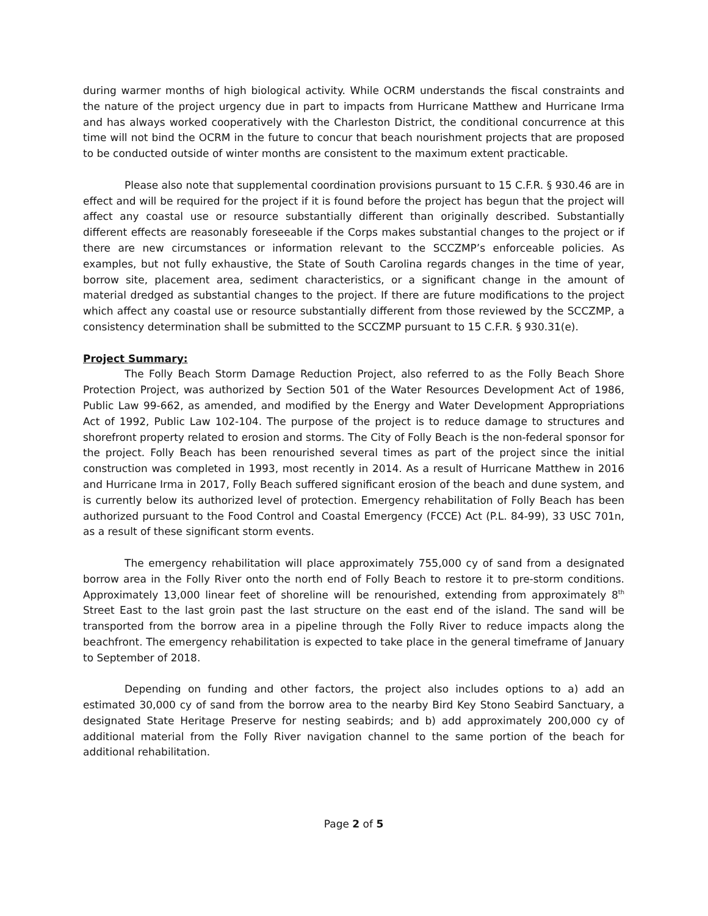during warmer months of high biological activity. While OCRM understands the fiscal constraints and the nature of the project urgency due in part to impacts from Hurricane Matthew and Hurricane Irma and has always worked cooperatively with the Charleston District, the conditional concurrence at this time will not bind the OCRM in the future to concur that beach nourishment projects that are proposed to be conducted outside of winter months are consistent to the maximum extent practicable.
Please also note that supplemental coordination provisions pursuant to 15 C.F.R. § 930.46 are in effect and will be required for the project if it is found before the project has begun that the project will affect any coastal use or resource substantially different than originally described. Substantially different effects are reasonably foreseeable if the Corps makes substantial changes to the project or if there are new circumstances or information relevant to the SCCZMP’s enforceable policies. As examples, but not fully exhaustive, the State of South Carolina regards changes in the time of year, borrow site, placement area, sediment characteristics, or a significant change in the amount of material dredged as substantial changes to the project. If there are future modifications to the project which affect any coastal use or resource substantially different from those reviewed by the SCCZMP, a consistency determination shall be submitted to the SCCZMP pursuant to 15 C.F.R. § 930.31(e).
Project Summary:
The Folly Beach Storm Damage Reduction Project, also referred to as the Folly Beach Shore Protection Project, was authorized by Section 501 of the Water Resources Development Act of 1986, Public Law 99-662, as amended, and modified by the Energy and Water Development Appropriations Act of 1992, Public Law 102-104. The purpose of the project is to reduce damage to structures and shorefront property related to erosion and storms. The City of Folly Beach is the non-federal sponsor for the project. Folly Beach has been renourished several times as part of the project since the initial construction was completed in 1993, most recently in 2014. As a result of Hurricane Matthew in 2016 and Hurricane Irma in 2017, Folly Beach suffered significant erosion of the beach and dune system, and is currently below its authorized level of protection. Emergency rehabilitation of Folly Beach has been authorized pursuant to the Food Control and Coastal Emergency (FCCE) Act (P.L. 84-99), 33 USC 701n, as a result of these significant storm events.
The emergency rehabilitation will place approximately 755,000 cy of sand from a designated borrow area in the Folly River onto the north end of Folly Beach to restore it to pre-storm conditions. Approximately 13,000 linear feet of shoreline will be renourished, extending from approximately 8<sup>th</sup> Street East to the last groin past the last structure on the east end of the island. The sand will be transported from the borrow area in a pipeline through the Folly River to reduce impacts along the beachfront. The emergency rehabilitation is expected to take place in the general timeframe of January to September of 2018.
Depending on funding and other factors, the project also includes options to a) add an estimated 30,000 cy of sand from the borrow area to the nearby Bird Key Stono Seabird Sanctuary, a designated State Heritage Preserve for nesting seabirds; and b) add approximately 200,000 cy of additional material from the Folly River navigation channel to the same portion of the beach for additional rehabilitation.
Page 2 of 5